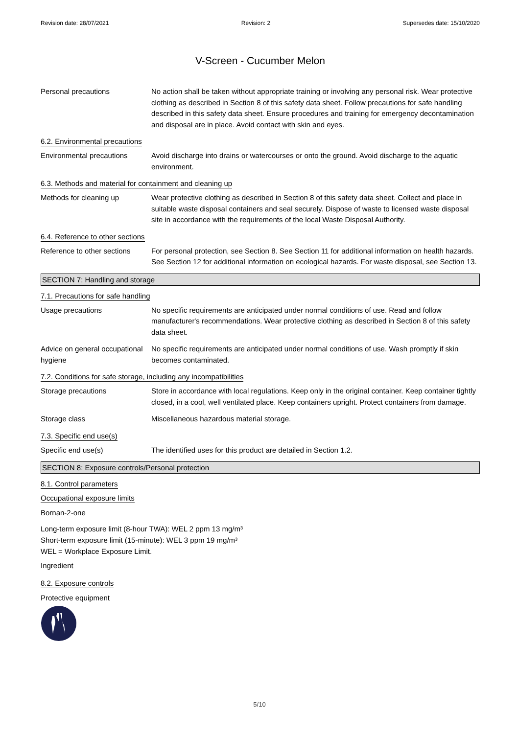Revision date: 28/07/2021 Revision: 2 Supersedes date: 15/10/2020
V-Screen - Cucumber Melon
Personal precautions No action shall be taken without appropriate training or involving any personal risk. Wear protective clothing as described in Section 8 of this safety data sheet. Follow precautions for safe handling described in this safety data sheet. Ensure procedures and training for emergency decontamination and disposal are in place. Avoid contact with skin and eyes.
6.2. Environmental precautions
Environmental precautions Avoid discharge into drains or watercourses or onto the ground. Avoid discharge to the aquatic environment.
6.3. Methods and material for containment and cleaning up
Methods for cleaning up Wear protective clothing as described in Section 8 of this safety data sheet. Collect and place in suitable waste disposal containers and seal securely. Dispose of waste to licensed waste disposal site in accordance with the requirements of the local Waste Disposal Authority.
6.4. Reference to other sections
Reference to other sections
For personal protection, see Section 8. See Section 11 for additional information on health hazards. See Section 12 for additional information on ecological hazards. For waste disposal, see Section 13.
SECTION 7: Handling and storage
7.1. Precautions for safe handling
Usage precautions No specific requirements are anticipated under normal conditions of use. Read and follow manufacturer's recommendations. Wear protective clothing as described in Section 8 of this safety data sheet.
Advice on general occupational hygiene
No specific requirements are anticipated under normal conditions of use. Wash promptly if skin becomes contaminated.
7.2. Conditions for safe storage, including any incompatibilities
Storage precautions Store in accordance with local regulations. Keep only in the original container. Keep container tightly closed, in a cool, well ventilated place. Keep containers upright. Protect containers from damage.
Storage class Miscellaneous hazardous material storage.
7.3. Specific end use(s)
Specific end use(s) The identified uses for this product are detailed in Section 1.2.
SECTION 8: Exposure controls/Personal protection
8.1. Control parameters
Occupational exposure limits
Bornan-2-one
Long-term exposure limit (8-hour TWA): WEL 2 ppm 13 mg/m³
Short-term exposure limit (15-minute): WEL 3 ppm 19 mg/m³
WEL = Workplace Exposure Limit.
Ingredient
8.2. Exposure controls
Protective equipment
5/10